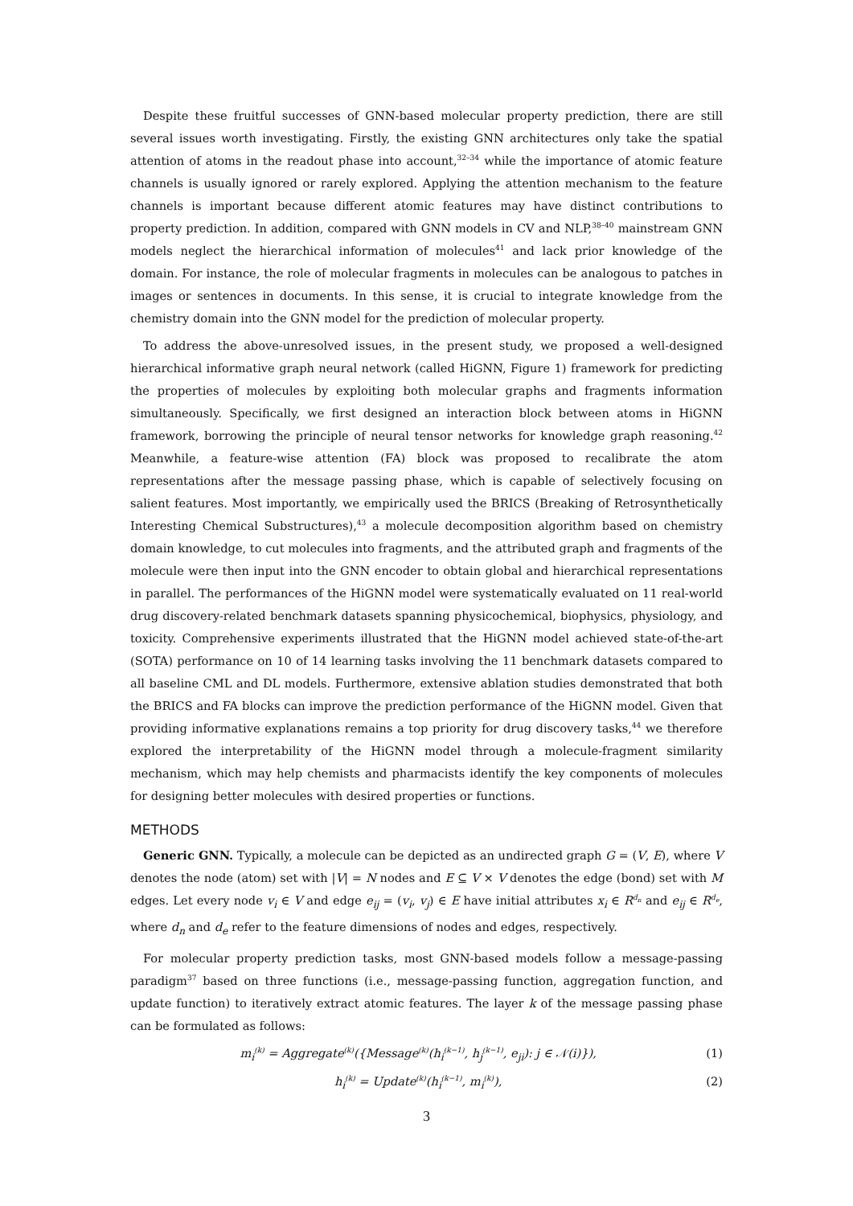Despite these fruitful successes of GNN-based molecular property prediction, there are still several issues worth investigating. Firstly, the existing GNN architectures only take the spatial attention of atoms in the readout phase into account,<sup>32–34</sup> while the importance of atomic feature channels is usually ignored or rarely explored. Applying the attention mechanism to the feature channels is important because different atomic features may have distinct contributions to property prediction. In addition, compared with GNN models in CV and NLP,<sup>38–40</sup> mainstream GNN models neglect the hierarchical information of molecules<sup>41</sup> and lack prior knowledge of the domain. For instance, the role of molecular fragments in molecules can be analogous to patches in images or sentences in documents. In this sense, it is crucial to integrate knowledge from the chemistry domain into the GNN model for the prediction of molecular property.
To address the above-unresolved issues, in the present study, we proposed a well-designed hierarchical informative graph neural network (called HiGNN, Figure 1) framework for predicting the properties of molecules by exploiting both molecular graphs and fragments information simultaneously. Specifically, we first designed an interaction block between atoms in HiGNN framework, borrowing the principle of neural tensor networks for knowledge graph reasoning.<sup>42</sup> Meanwhile, a feature-wise attention (FA) block was proposed to recalibrate the atom representations after the message passing phase, which is capable of selectively focusing on salient features. Most importantly, we empirically used the BRICS (Breaking of Retrosynthetically Interesting Chemical Substructures),<sup>43</sup> a molecule decomposition algorithm based on chemistry domain knowledge, to cut molecules into fragments, and the attributed graph and fragments of the molecule were then input into the GNN encoder to obtain global and hierarchical representations in parallel. The performances of the HiGNN model were systematically evaluated on 11 real-world drug discovery-related benchmark datasets spanning physicochemical, biophysics, physiology, and toxicity. Comprehensive experiments illustrated that the HiGNN model achieved state-of-the-art (SOTA) performance on 10 of 14 learning tasks involving the 11 benchmark datasets compared to all baseline CML and DL models. Furthermore, extensive ablation studies demonstrated that both the BRICS and FA blocks can improve the prediction performance of the HiGNN model. Given that providing informative explanations remains a top priority for drug discovery tasks,<sup>44</sup> we therefore explored the interpretability of the HiGNN model through a molecule-fragment similarity mechanism, which may help chemists and pharmacists identify the key components of molecules for designing better molecules with desired properties or functions.
METHODS
Generic GNN. Typically, a molecule can be depicted as an undirected graph G = (V, E), where V denotes the node (atom) set with |V| = N nodes and E ⊆ V × V denotes the edge (bond) set with M edges. Let every node v<sub>i</sub> ∈ V and edge e<sub>ij</sub> = (v<sub>i</sub>, v<sub>j</sub>) ∈ E have initial attributes x<sub>i</sub> ∈ R<sup>d<sub>n</sub></sup> and e<sub>ij</sub> ∈ R<sup>d<sub>e</sub></sup>, where d<sub>n</sub> and d<sub>e</sub> refer to the feature dimensions of nodes and edges, respectively.
For molecular property prediction tasks, most GNN-based models follow a message-passing paradigm<sup>37</sup> based on three functions (i.e., message-passing function, aggregation function, and update function) to iteratively extract atomic features. The layer k of the message passing phase can be formulated as follows:
m<sub>i</sub><sup>(k)</sup> = Aggregate<sup>(k)</sup>({Message<sup>(k)</sup>(h<sub>i</sub><sup>(k−1)</sup>, h<sub>j</sub><sup>(k−1)</sup>, e<sub>ji</sub>): j ∈ 𝒩(i)}), (1)
h<sub>i</sub><sup>(k)</sup> = Update<sup>(k)</sup>(h<sub>i</sub><sup>(k−1)</sup>, m<sub>i</sub><sup>(k)</sup>), (2)
3